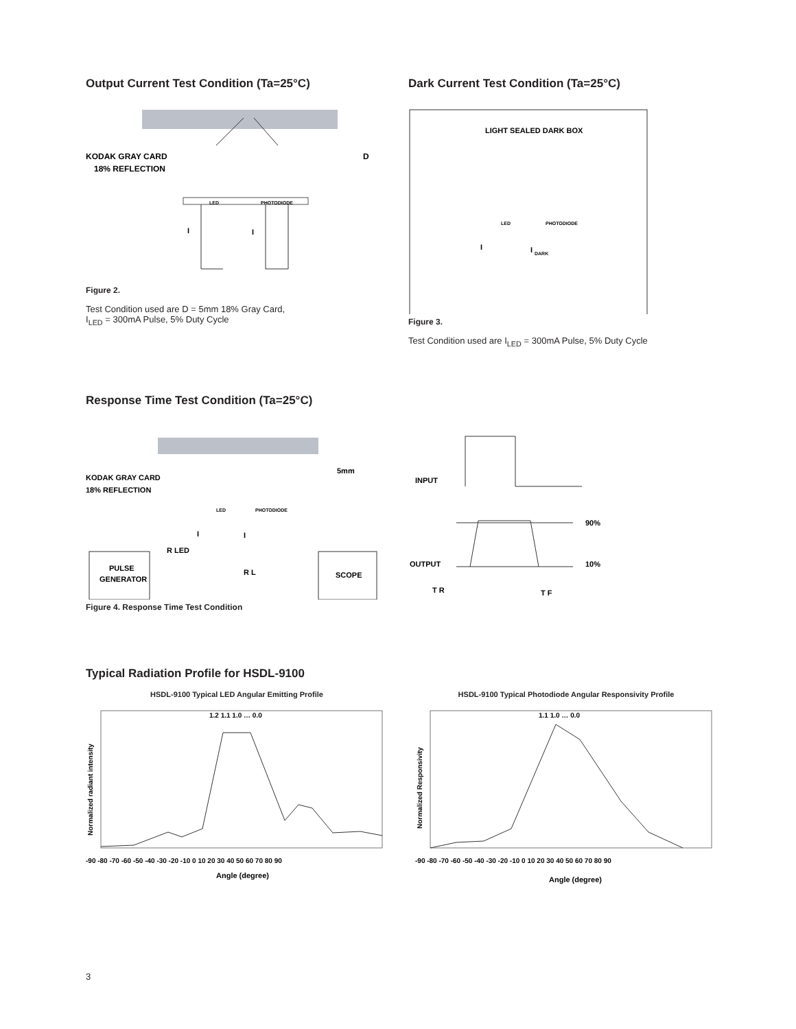Output Current Test Condition (Ta=25°C)
KODAK GRAY CARD
18% REFLECTION
D
LED
PHOTODIODE
I
I
Figure 2.
Test Condition used are D = 5mm 18% Gray Card,
I<sub>LED</sub> = 300mA Pulse, 5% Duty Cycle
Dark Current Test Condition (Ta=25°C)
LIGHT SEALED DARK BOX
LED
PHOTODIODE
I
I
DARK
Figure 3.
Test Condition used are I<sub>LED</sub> = 300mA Pulse, 5% Duty Cycle
Response Time Test Condition (Ta=25°C)
KODAK GRAY CARD
18% REFLECTION
5mm
LED
PHOTODIODE
I
I
R LED
R L
PULSE
GENERATOR
SCOPE
INPUT
OUTPUT
90%
10%
T R
T F
Figure 4. Response Time Test Condition
Typical Radiation Profile for HSDL-9100
HSDL-9100 Typical LED Angular Emitting Profile
-90 -80 -70 -60 -50 -40 -30 -20 -10 0 10 20 30 40 50 60 70 80 90
Angle (degree)
1.2 1.1 1.0 … 0.0
Normalized radiant intensity
HSDL-9100 Typical Photodiode Angular Responsivity Profile
-90 -80 -70 -60 -50 -40 -30 -20 -10 0 10 20 30 40 50 60 70 80 90
Angle (degree)
1.1 1.0 … 0.0
Normalized Responsivity
3